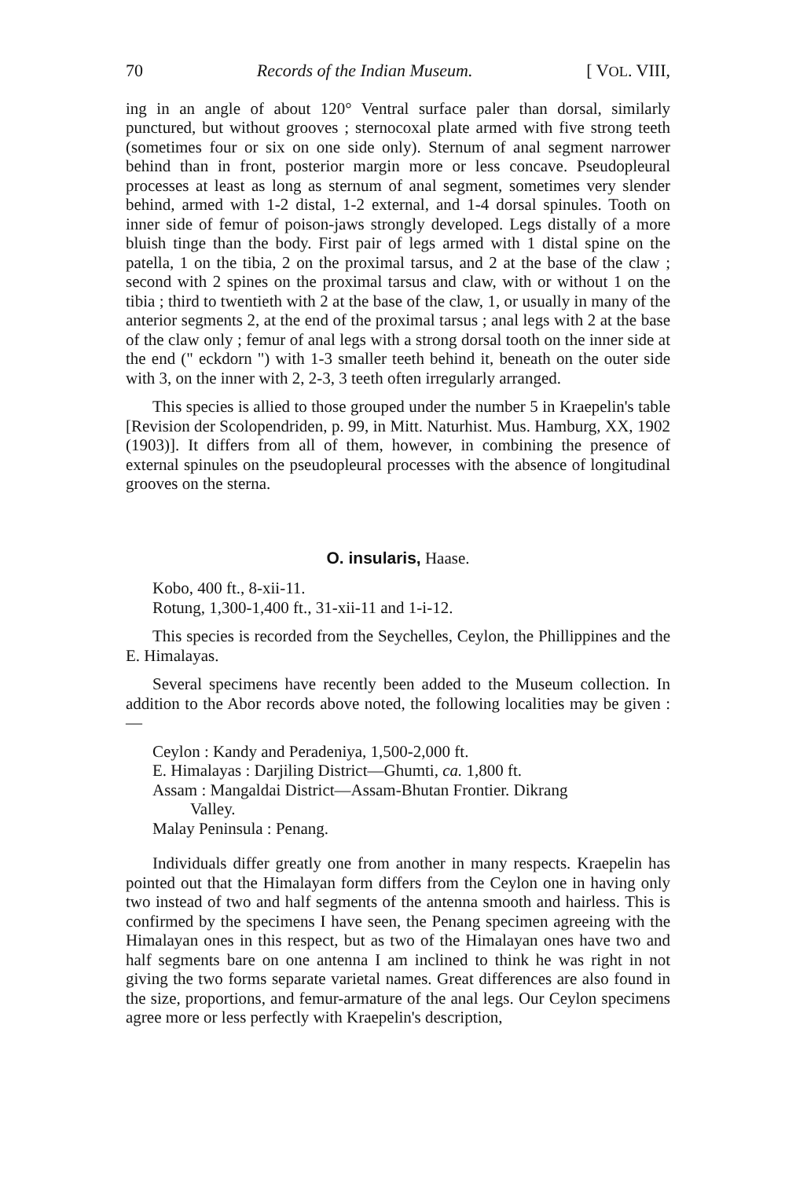70 Records of the Indian Museum. [ VOL. VIII,
ing in an angle of about 120° Ventral surface paler than dorsal, similarly punctured, but without grooves ; sternocoxal plate armed with five strong teeth (sometimes four or six on one side only). Sternum of anal segment narrower behind than in front, posterior margin more or less concave. Pseudopleural processes at least as long as sternum of anal segment, sometimes very slender behind, armed with 1-2 distal, 1-2 external, and 1-4 dorsal spinules. Tooth on inner side of femur of poison-jaws strongly developed. Legs distally of a more bluish tinge than the body. First pair of legs armed with 1 distal spine on the patella, 1 on the tibia, 2 on the proximal tarsus, and 2 at the base of the claw ; second with 2 spines on the proximal tarsus and claw, with or without 1 on the tibia ; third to twentieth with 2 at the base of the claw, 1, or usually in many of the anterior segments 2, at the end of the proximal tarsus ; anal legs with 2 at the base of the claw only ; femur of anal legs with a strong dorsal tooth on the inner side at the end (" eckdorn ") with 1-3 smaller teeth behind it, beneath on the outer side with 3, on the inner with 2, 2-3, 3 teeth often irregularly arranged.
This species is allied to those grouped under the number 5 in Kraepelin's table [Revision der Scolopendriden, p. 99, in Mitt. Naturhist. Mus. Hamburg, XX, 1902 (1903)]. It differs from all of them, however, in combining the presence of external spinules on the pseudopleural processes with the absence of longitudinal grooves on the sterna.
O. insularis, Haase.
Kobo, 400 ft., 8-xii-11.
Rotung, 1,300-1,400 ft., 31-xii-11 and 1-i-12.
This species is recorded from the Seychelles, Ceylon, the Phillippines and the E. Himalayas.
Several specimens have recently been added to the Museum collection. In addition to the Abor records above noted, the following localities may be given :—
Ceylon : Kandy and Peradeniya, 1,500-2,000 ft.
E. Himalayas : Darjiling District—Ghumti, ca. 1,800 ft.
Assam : Mangaldai District—Assam-Bhutan Frontier. Dikrang
Valley.
Malay Peninsula : Penang.
Individuals differ greatly one from another in many respects. Kraepelin has pointed out that the Himalayan form differs from the Ceylon one in having only two instead of two and half segments of the antenna smooth and hairless. This is confirmed by the specimens I have seen, the Penang specimen agreeing with the Himalayan ones in this respect, but as two of the Himalayan ones have two and half segments bare on one antenna I am inclined to think he was right in not giving the two forms separate varietal names. Great differences are also found in the size, proportions, and femur-armature of the anal legs. Our Ceylon specimens agree more or less perfectly with Kraepelin's description,